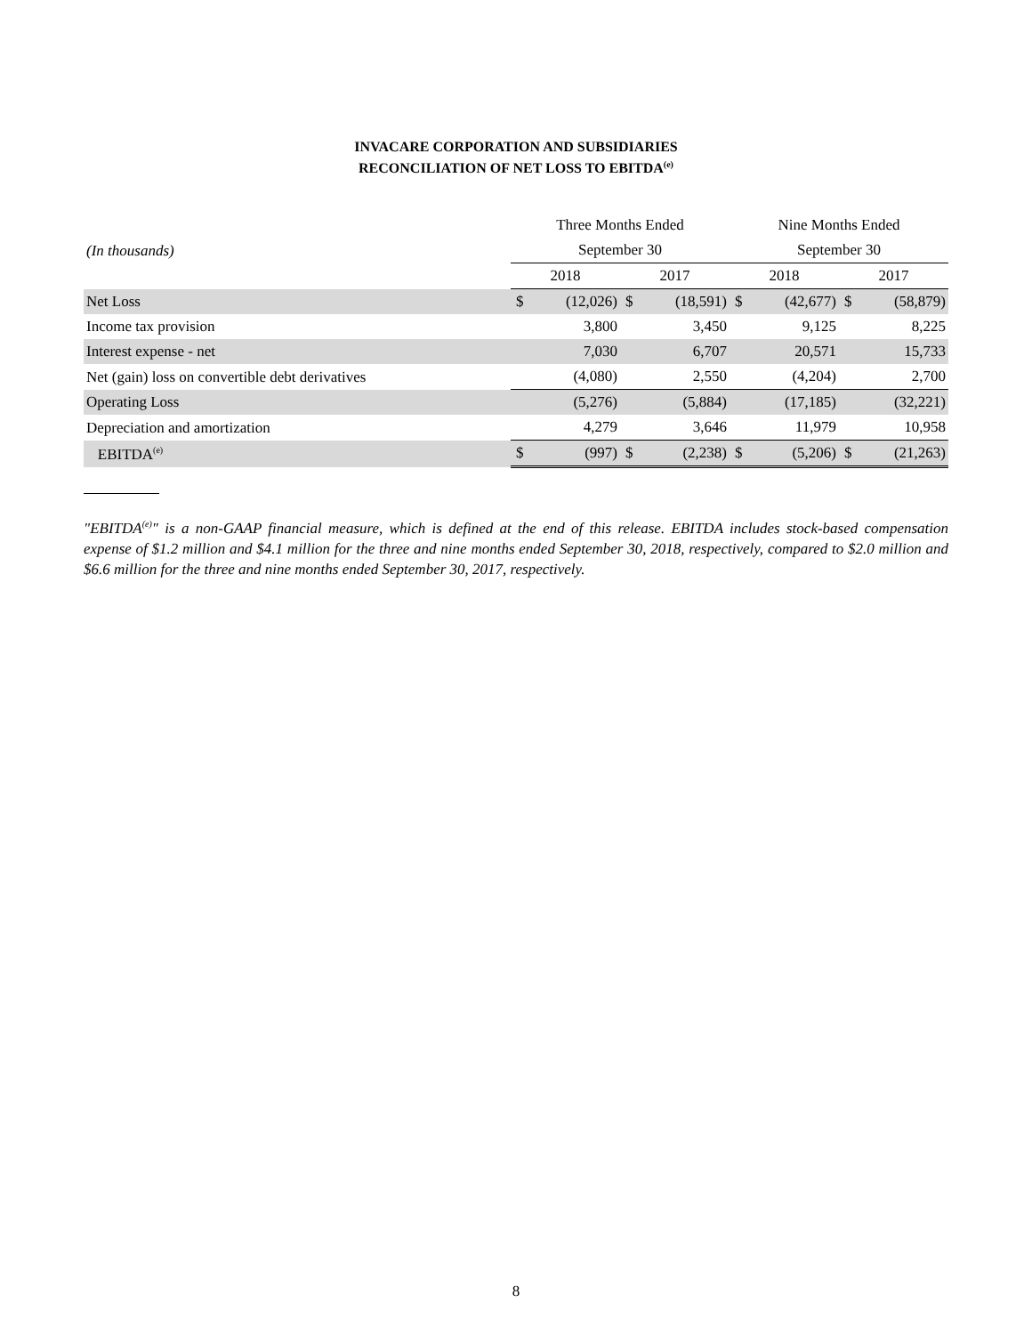INVACARE CORPORATION AND SUBSIDIARIES
RECONCILIATION OF NET LOSS TO EBITDA<sup>(e)</sup>
| | Three Months Ended | | | | Nine Months Ended | | | |
| (In thousands) | September 30 | | | | September 30 | | | |
| | 2018 | | 2017 | | 2018 | | 2017 | |
| Net Loss | $ | (12,026) | $ | (18,591) | $ | (42,677) | $ | (58,879) |
| Income tax provision | | 3,800 | | 3,450 | | 9,125 | | 8,225 |
| Interest expense - net | | 7,030 | | 6,707 | | 20,571 | | 15,733 |
| Net (gain) loss on convertible debt derivatives | | (4,080) | | 2,550 | | (4,204) | | 2,700 |
| Operating Loss | | (5,276) | | (5,884) | | (17,185) | | (32,221) |
| Depreciation and amortization | | 4,279 | | 3,646 | | 11,979 | | 10,958 |
| EBITDA<sup>(e)</sup> | $ | (997) | $ | (2,238) | $ | (5,206) | $ | (21,263) |
"EBITDA<sup>(e)</sup>" is a non-GAAP financial measure, which is defined at the end of this release. EBITDA includes stock-based compensation expense of $1.2 million and $4.1 million for the three and nine months ended September 30, 2018, respectively, compared to $2.0 million and $6.6 million for the three and nine months ended September 30, 2017, respectively.
8